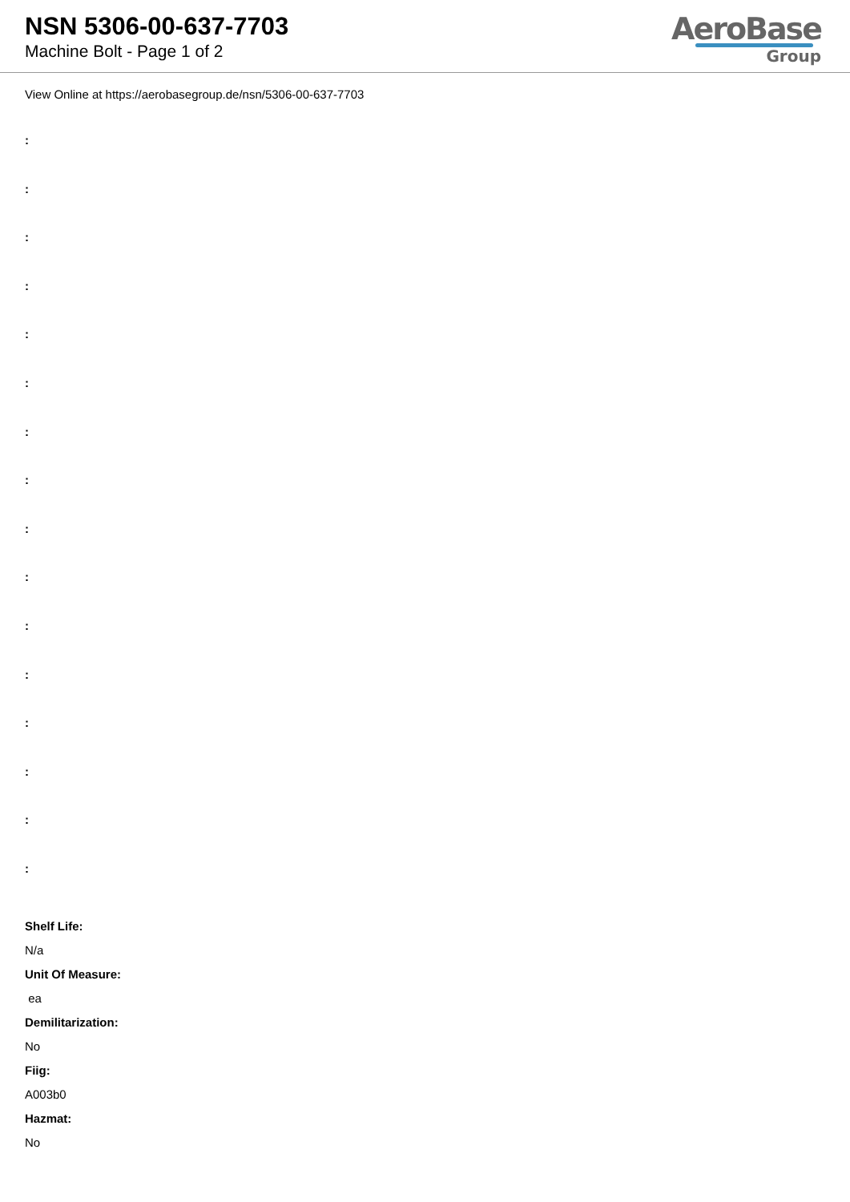NSN 5306-00-637-7703
Machine Bolt - Page 1 of 2
AeroBase
Group
View Online at https://aerobasegroup.de/nsn/5306-00-637-7703
:
:
:
:
:
:
:
:
:
:
:
:
:
:
:
:
Shelf Life:
N/a
Unit Of Measure:
ea
Demilitarization:
No
Fiig:
A003b0
Hazmat:
No